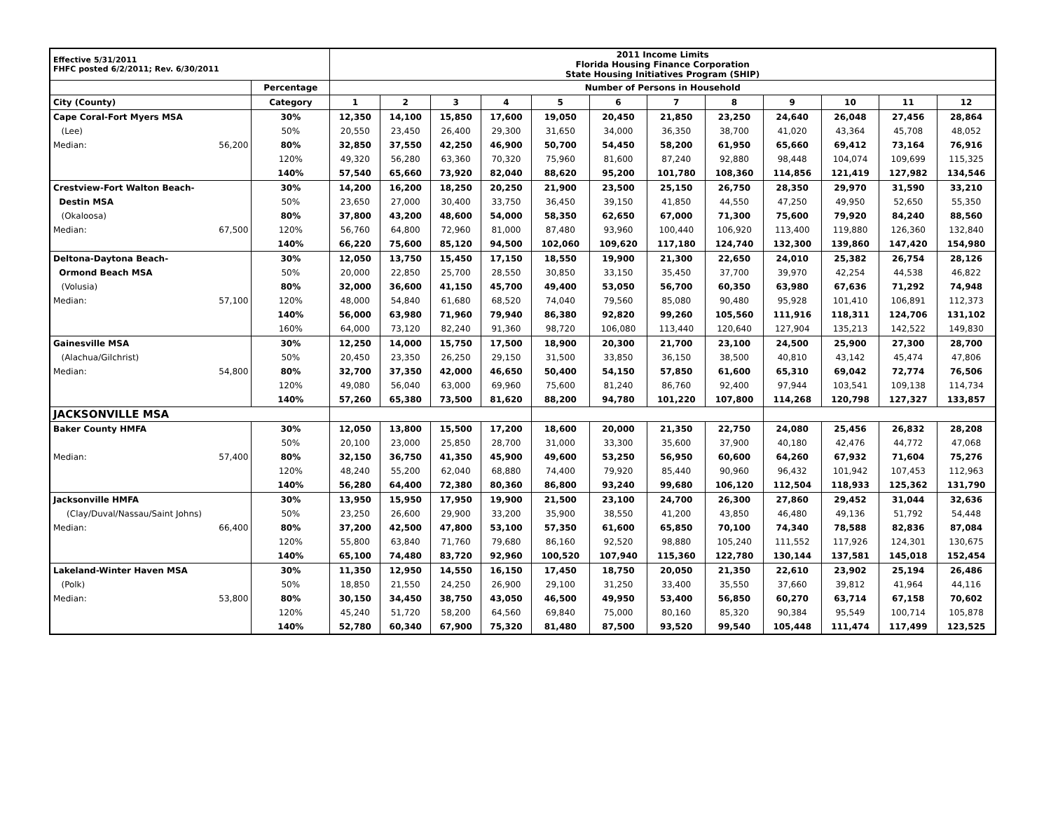| Effective 5/31/2011 FHFC posted 6/2/2011; Rev. 6/30/2011 | | | 2011 Income Limits Florida Housing Finance Corporation State Housing Initiatives Program (SHIP) | | | | | | | | | | | |
| | | Percentage | Number of Persons in Household | | | | | | | | | | | |
| City (County) | | Category | 1 | 2 | 3 | 4 | 5 | 6 | 7 | 8 | 9 | 10 | 11 | 12 |
| Cape Coral-Fort Myers MSA | | 30% | 12,350 | 14,100 | 15,850 | 17,600 | 19,050 | 20,450 | 21,850 | 23,250 | 24,640 | 26,048 | 27,456 | 28,864 |
| (Lee) | | 50% | 20,550 | 23,450 | 26,400 | 29,300 | 31,650 | 34,000 | 36,350 | 38,700 | 41,020 | 43,364 | 45,708 | 48,052 |
| Median: | 56,200 | 80% | 32,850 | 37,550 | 42,250 | 46,900 | 50,700 | 54,450 | 58,200 | 61,950 | 65,660 | 69,412 | 73,164 | 76,916 |
| | | 120% | 49,320 | 56,280 | 63,360 | 70,320 | 75,960 | 81,600 | 87,240 | 92,880 | 98,448 | 104,074 | 109,699 | 115,325 |
| | | 140% | 57,540 | 65,660 | 73,920 | 82,040 | 88,620 | 95,200 | 101,780 | 108,360 | 114,856 | 121,419 | 127,982 | 134,546 |
| Crestview-Fort Walton Beach- | | 30% | 14,200 | 16,200 | 18,250 | 20,250 | 21,900 | 23,500 | 25,150 | 26,750 | 28,350 | 29,970 | 31,590 | 33,210 |
| Destin MSA | | 50% | 23,650 | 27,000 | 30,400 | 33,750 | 36,450 | 39,150 | 41,850 | 44,550 | 47,250 | 49,950 | 52,650 | 55,350 |
| (Okaloosa) | | 80% | 37,800 | 43,200 | 48,600 | 54,000 | 58,350 | 62,650 | 67,000 | 71,300 | 75,600 | 79,920 | 84,240 | 88,560 |
| Median: | 67,500 | 120% | 56,760 | 64,800 | 72,960 | 81,000 | 87,480 | 93,960 | 100,440 | 106,920 | 113,400 | 119,880 | 126,360 | 132,840 |
| | | 140% | 66,220 | 75,600 | 85,120 | 94,500 | 102,060 | 109,620 | 117,180 | 124,740 | 132,300 | 139,860 | 147,420 | 154,980 |
| Deltona-Daytona Beach- | | 30% | 12,050 | 13,750 | 15,450 | 17,150 | 18,550 | 19,900 | 21,300 | 22,650 | 24,010 | 25,382 | 26,754 | 28,126 |
| Ormond Beach MSA | | 50% | 20,000 | 22,850 | 25,700 | 28,550 | 30,850 | 33,150 | 35,450 | 37,700 | 39,970 | 42,254 | 44,538 | 46,822 |
| (Volusia) | | 80% | 32,000 | 36,600 | 41,150 | 45,700 | 49,400 | 53,050 | 56,700 | 60,350 | 63,980 | 67,636 | 71,292 | 74,948 |
| Median: | 57,100 | 120% | 48,000 | 54,840 | 61,680 | 68,520 | 74,040 | 79,560 | 85,080 | 90,480 | 95,928 | 101,410 | 106,891 | 112,373 |
| | | 140% | 56,000 | 63,980 | 71,960 | 79,940 | 86,380 | 92,820 | 99,260 | 105,560 | 111,916 | 118,311 | 124,706 | 131,102 |
| | | 160% | 64,000 | 73,120 | 82,240 | 91,360 | 98,720 | 106,080 | 113,440 | 120,640 | 127,904 | 135,213 | 142,522 | 149,830 |
| Gainesville MSA | | 30% | 12,250 | 14,000 | 15,750 | 17,500 | 18,900 | 20,300 | 21,700 | 23,100 | 24,500 | 25,900 | 27,300 | 28,700 |
| (Alachua/Gilchrist) | | 50% | 20,450 | 23,350 | 26,250 | 29,150 | 31,500 | 33,850 | 36,150 | 38,500 | 40,810 | 43,142 | 45,474 | 47,806 |
| Median: | 54,800 | 80% | 32,700 | 37,350 | 42,000 | 46,650 | 50,400 | 54,150 | 57,850 | 61,600 | 65,310 | 69,042 | 72,774 | 76,506 |
| | | 120% | 49,080 | 56,040 | 63,000 | 69,960 | 75,600 | 81,240 | 86,760 | 92,400 | 97,944 | 103,541 | 109,138 | 114,734 |
| | | 140% | 57,260 | 65,380 | 73,500 | 81,620 | 88,200 | 94,780 | 101,220 | 107,800 | 114,268 | 120,798 | 127,327 | 133,857 |
| JACKSONVILLE MSA | | | | | | | | | | | | | | |
| Baker County HMFA | | 30% | 12,050 | 13,800 | 15,500 | 17,200 | 18,600 | 20,000 | 21,350 | 22,750 | 24,080 | 25,456 | 26,832 | 28,208 |
| | | 50% | 20,100 | 23,000 | 25,850 | 28,700 | 31,000 | 33,300 | 35,600 | 37,900 | 40,180 | 42,476 | 44,772 | 47,068 |
| Median: | 57,400 | 80% | 32,150 | 36,750 | 41,350 | 45,900 | 49,600 | 53,250 | 56,950 | 60,600 | 64,260 | 67,932 | 71,604 | 75,276 |
| | | 120% | 48,240 | 55,200 | 62,040 | 68,880 | 74,400 | 79,920 | 85,440 | 90,960 | 96,432 | 101,942 | 107,453 | 112,963 |
| | | 140% | 56,280 | 64,400 | 72,380 | 80,360 | 86,800 | 93,240 | 99,680 | 106,120 | 112,504 | 118,933 | 125,362 | 131,790 |
| Jacksonville HMFA | | 30% | 13,950 | 15,950 | 17,950 | 19,900 | 21,500 | 23,100 | 24,700 | 26,300 | 27,860 | 29,452 | 31,044 | 32,636 |
| (Clay/Duval/Nassau/Saint Johns) | | 50% | 23,250 | 26,600 | 29,900 | 33,200 | 35,900 | 38,550 | 41,200 | 43,850 | 46,480 | 49,136 | 51,792 | 54,448 |
| Median: | 66,400 | 80% | 37,200 | 42,500 | 47,800 | 53,100 | 57,350 | 61,600 | 65,850 | 70,100 | 74,340 | 78,588 | 82,836 | 87,084 |
| | | 120% | 55,800 | 63,840 | 71,760 | 79,680 | 86,160 | 92,520 | 98,880 | 105,240 | 111,552 | 117,926 | 124,301 | 130,675 |
| | | 140% | 65,100 | 74,480 | 83,720 | 92,960 | 100,520 | 107,940 | 115,360 | 122,780 | 130,144 | 137,581 | 145,018 | 152,454 |
| Lakeland-Winter Haven MSA | | 30% | 11,350 | 12,950 | 14,550 | 16,150 | 17,450 | 18,750 | 20,050 | 21,350 | 22,610 | 23,902 | 25,194 | 26,486 |
| (Polk) | | 50% | 18,850 | 21,550 | 24,250 | 26,900 | 29,100 | 31,250 | 33,400 | 35,550 | 37,660 | 39,812 | 41,964 | 44,116 |
| Median: | 53,800 | 80% | 30,150 | 34,450 | 38,750 | 43,050 | 46,500 | 49,950 | 53,400 | 56,850 | 60,270 | 63,714 | 67,158 | 70,602 |
| | | 120% | 45,240 | 51,720 | 58,200 | 64,560 | 69,840 | 75,000 | 80,160 | 85,320 | 90,384 | 95,549 | 100,714 | 105,878 |
| | | 140% | 52,780 | 60,340 | 67,900 | 75,320 | 81,480 | 87,500 | 93,520 | 99,540 | 105,448 | 111,474 | 117,499 | 123,525 |